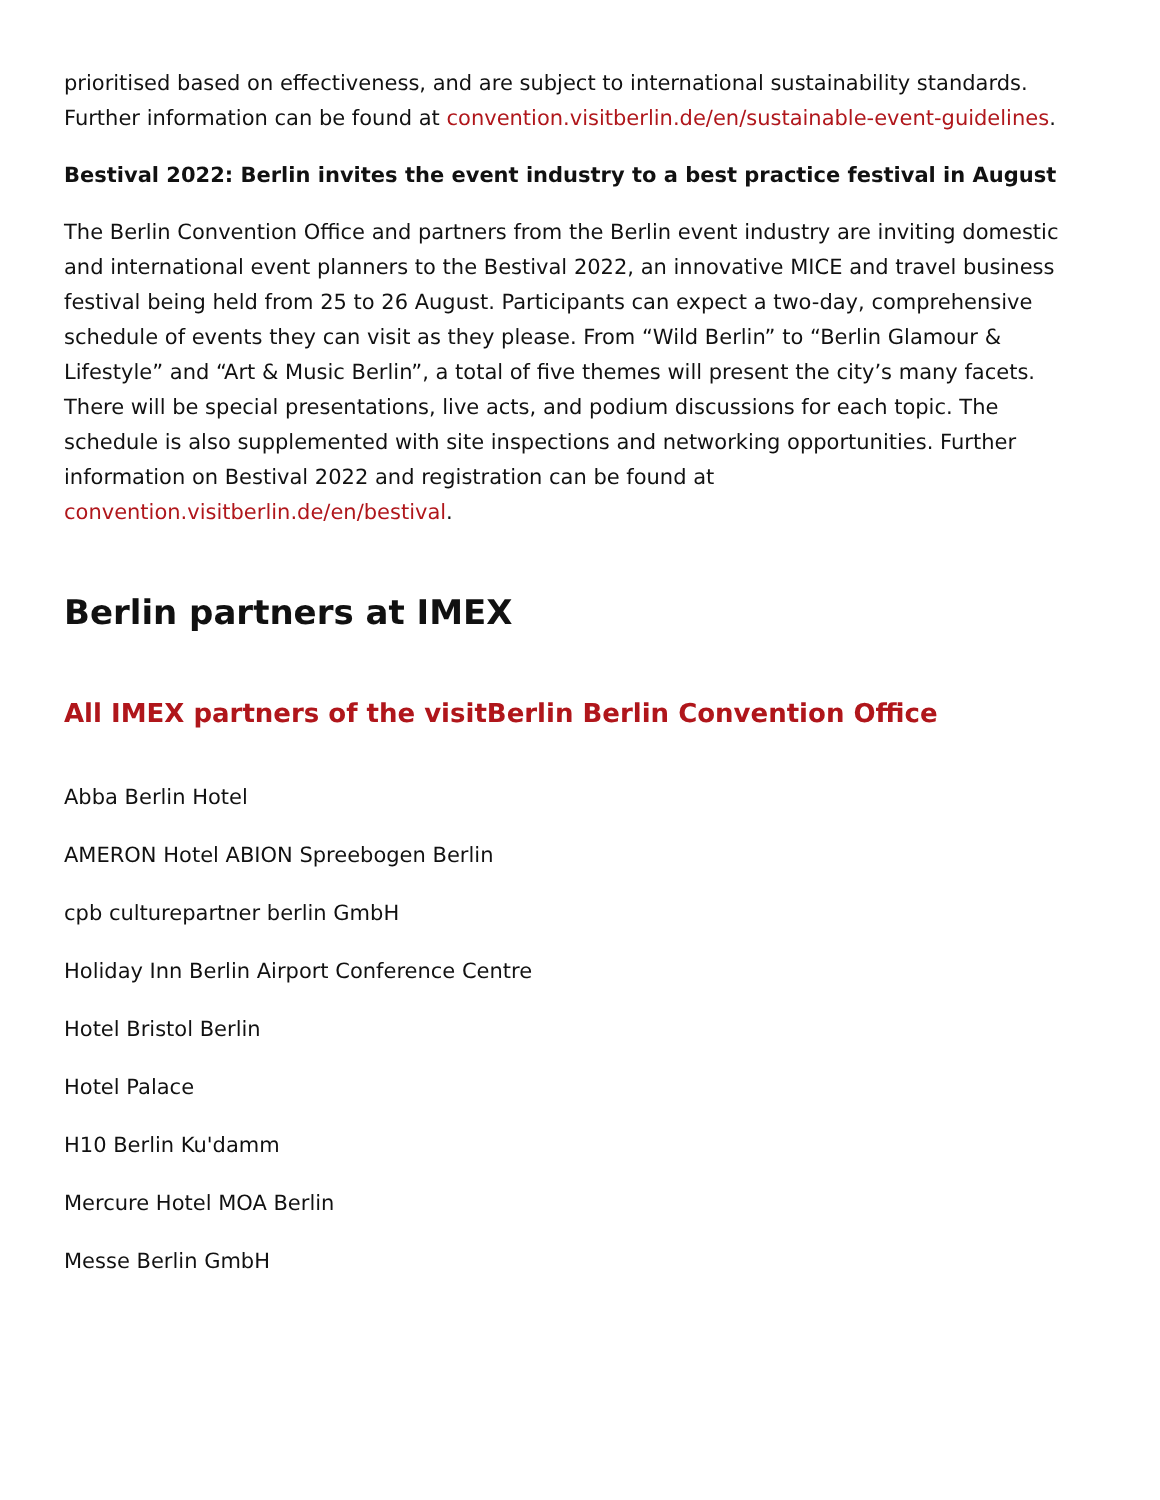prioritised based on effectiveness, and are subject to international sustainability standards. Further information can be found at convention.visitberlin.de/en/sustainable-event-guidelines.
Bestival 2022: Berlin invites the event industry to a best practice festival in August
The Berlin Convention Office and partners from the Berlin event industry are inviting domestic and international event planners to the Bestival 2022, an innovative MICE and travel business festival being held from 25 to 26 August. Participants can expect a two-day, comprehensive schedule of events they can visit as they please. From “Wild Berlin” to “Berlin Glamour & Lifestyle” and “Art & Music Berlin”, a total of five themes will present the city’s many facets. There will be special presentations, live acts, and podium discussions for each topic. The schedule is also supplemented with site inspections and networking opportunities. Further information on Bestival 2022 and registration can be found at convention.visitberlin.de/en/bestival.
Berlin partners at IMEX
All IMEX partners of the visitBerlin Berlin Convention Office
Abba Berlin Hotel
AMERON Hotel ABION Spreebogen Berlin
cpb culturepartner berlin GmbH
Holiday Inn Berlin Airport Conference Centre
Hotel Bristol Berlin
Hotel Palace
H10 Berlin Ku'damm
Mercure Hotel MOA Berlin
Messe Berlin GmbH